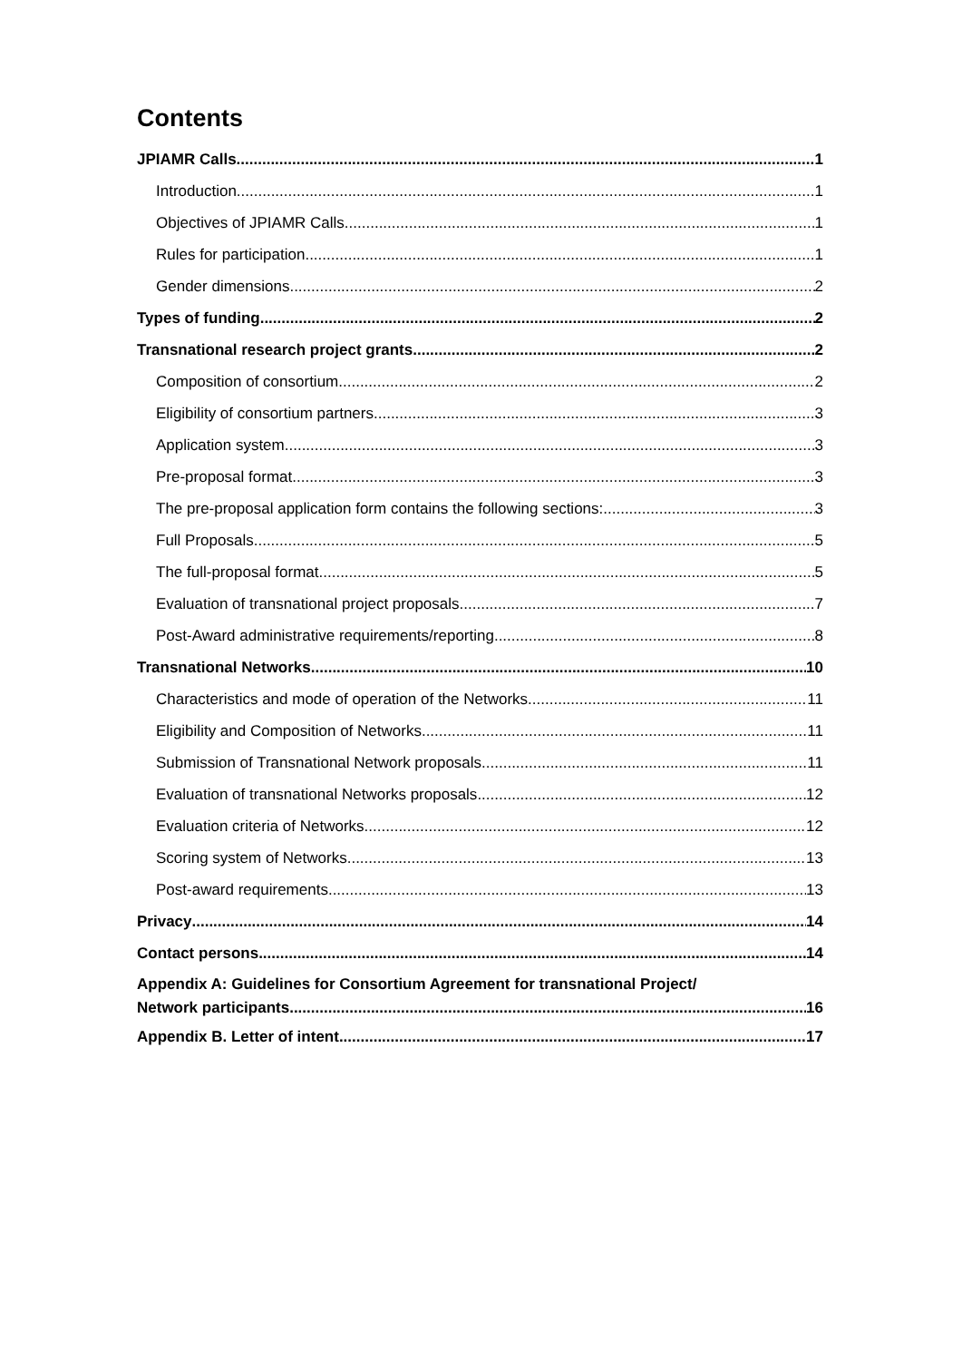Contents
JPIAMR Calls 1
Introduction 1
Objectives of JPIAMR Calls 1
Rules for participation 1
Gender dimensions 2
Types of funding 2
Transnational research project grants 2
Composition of consortium 2
Eligibility of consortium partners 3
Application system 3
Pre-proposal format 3
The pre-proposal application form contains the following sections: 3
Full Proposals 5
The full-proposal format 5
Evaluation of transnational project proposals 7
Post-Award administrative requirements/reporting 8
Transnational Networks 10
Characteristics and mode of operation of the Networks 11
Eligibility and Composition of Networks 11
Submission of Transnational Network proposals 11
Evaluation of transnational Networks proposals 12
Evaluation criteria of Networks 12
Scoring system of Networks 13
Post-award requirements 13
Privacy 14
Contact persons 14
Appendix A: Guidelines for Consortium Agreement for transnational Project/
Network participants 16
Appendix B. Letter of intent 17